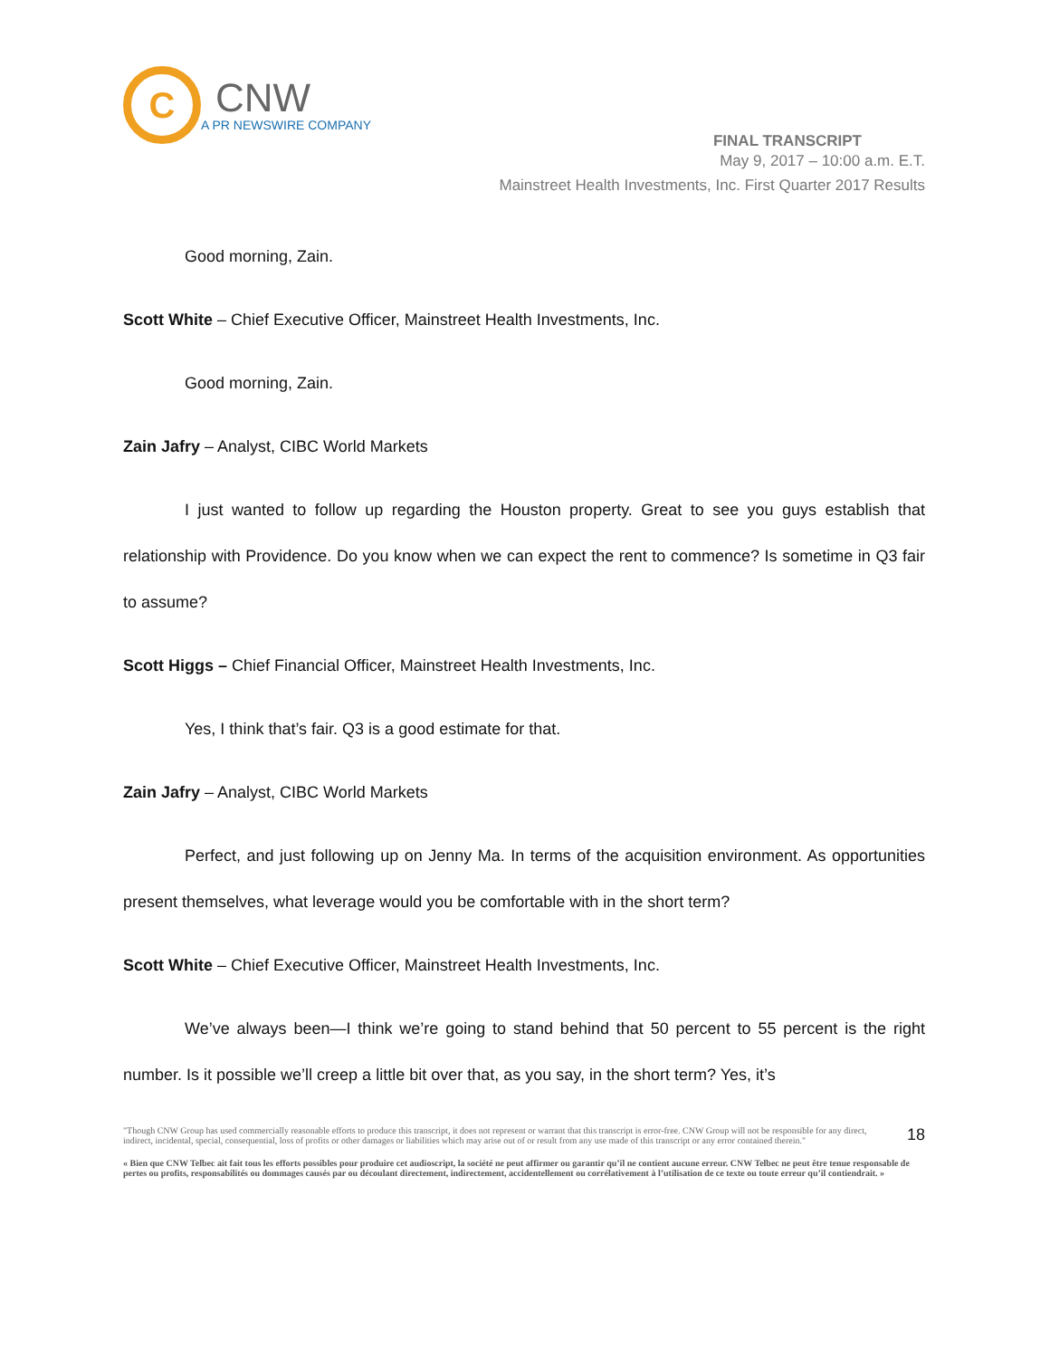C
CNW
A PR NEWSWIRE COMPANY
FINAL TRANSCRIPT
May 9, 2017 – 10:00 a.m. E.T.
Mainstreet Health Investments, Inc. First Quarter 2017 Results
Good morning, Zain.
Scott White – Chief Executive Officer, Mainstreet Health Investments, Inc.
Good morning, Zain.
Zain Jafry – Analyst, CIBC World Markets
I just wanted to follow up regarding the Houston property. Great to see you guys establish that relationship with Providence. Do you know when we can expect the rent to commence? Is sometime in Q3 fair to assume?
Scott Higgs – Chief Financial Officer, Mainstreet Health Investments, Inc.
Yes, I think that’s fair. Q3 is a good estimate for that.
Zain Jafry – Analyst, CIBC World Markets
Perfect, and just following up on Jenny Ma. In terms of the acquisition environment. As opportunities present themselves, what leverage would you be comfortable with in the short term?
Scott White – Chief Executive Officer, Mainstreet Health Investments, Inc.
We’ve always been—I think we’re going to stand behind that 50 percent to 55 percent is the right number. Is it possible we’ll creep a little bit over that, as you say, in the short term? Yes, it’s
"Though CNW Group has used commercially reasonable efforts to produce this transcript, it does not represent or warrant that this transcript is error-free. CNW Group will not be responsible for any direct, indirect, incidental, special, consequential, loss of profits or other damages or liabilities which may arise out of or result from any use made of this transcript or any error contained therein."
18
« Bien que CNW Telbec ait fait tous les efforts possibles pour produire cet audioscript, la société ne peut affirmer ou garantir qu’il ne contient aucune erreur. CNW Telbec ne peut être tenue responsable de pertes ou profits, responsabilités ou dommages causés par ou découlant directement, indirectement, accidentellement ou corrélativement à l’utilisation de ce texte ou toute erreur qu’il contiendrait. »